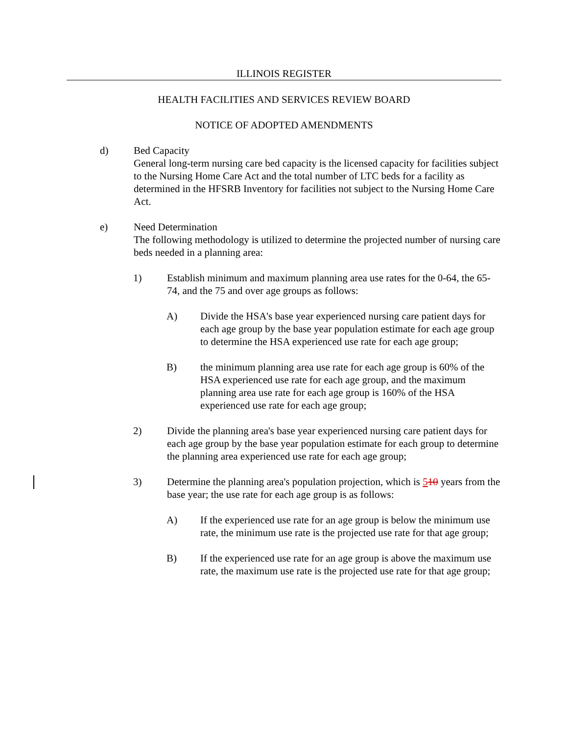ILLINOIS REGISTER
HEALTH FACILITIES AND SERVICES REVIEW BOARD
NOTICE OF ADOPTED AMENDMENTS
d) Bed Capacity
General long-term nursing care bed capacity is the licensed capacity for facilities subject to the Nursing Home Care Act and the total number of LTC beds for a facility as determined in the HFSRB Inventory for facilities not subject to the Nursing Home Care Act.
e) Need Determination
The following methodology is utilized to determine the projected number of nursing care beds needed in a planning area:
1) Establish minimum and maximum planning area use rates for the 0-64, the 65-74, and the 75 and over age groups as follows:
A) Divide the HSA's base year experienced nursing care patient days for each age group by the base year population estimate for each age group to determine the HSA experienced use rate for each age group;
B) the minimum planning area use rate for each age group is 60% of the HSA experienced use rate for each age group, and the maximum planning area use rate for each age group is 160% of the HSA experienced use rate for each age group;
2) Divide the planning area's base year experienced nursing care patient days for each age group by the base year population estimate for each group to determine the planning area experienced use rate for each age group;
3) Determine the planning area's population projection, which is 510 years from the base year; the use rate for each age group is as follows:
A) If the experienced use rate for an age group is below the minimum use rate, the minimum use rate is the projected use rate for that age group;
B) If the experienced use rate for an age group is above the maximum use rate, the maximum use rate is the projected use rate for that age group;